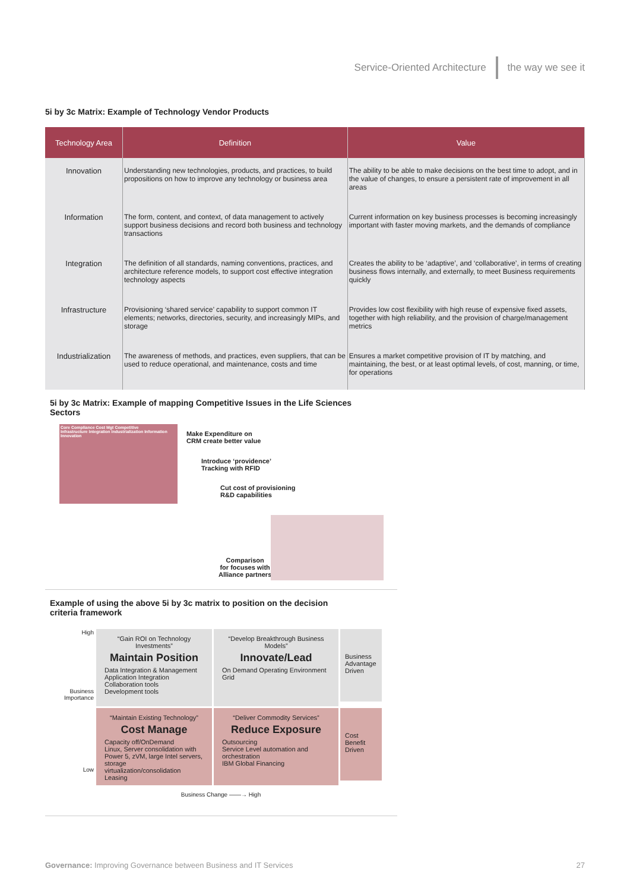Service-Oriented Architecture the way we see it
5i by 3c Matrix: Example of Technology Vendor Products
| Technology Area | Definition | Value |
| --- | --- | --- |
| Innovation | Understanding new technologies, products, and practices, to build propositions on how to improve any technology or business area | The ability to be able to make decisions on the best time to adopt, and in the value of changes, to ensure a persistent rate of improvement in all areas |
| Information | The form, content, and context, of data management to actively support business decisions and record both business and technology transactions | Current information on key business processes is becoming increasingly important with faster moving markets, and the demands of compliance |
| Integration | The definition of all standards, naming conventions, practices, and architecture reference models, to support cost effective integration technology aspects | Creates the ability to be ‘adaptive’, and ‘collaborative’, in terms of creating business flows internally, and externally, to meet Business requirements quickly |
| Infrastructure | Provisioning ‘shared service’ capability to support common IT elements; networks, directories, security, and increasingly MIPs, and storage | Provides low cost flexibility with high reuse of expensive fixed assets, together with high reliability, and the provision of charge/management metrics |
| Industrialization | The awareness of methods, and practices, even suppliers, that can be used to reduce operational, and maintenance, costs and time | Ensures a market competitive provision of IT by matching, and maintaining, the best, or at least optimal levels, of cost, manning, or time, for operations |
5i by 3c Matrix: Example of mapping Competitive Issues in the Life Sciences Sectors
Core Compliance Cost Mgt Competitive
Infrastructure Integration Industrialization Information Innovation
Make Expenditure on
CRM create better value
Introduce ‘providence’
Tracking with RFID
Cut cost of provisioning
R&D capabilities
Comparison
for focuses with
Alliance partners
Example of using the above 5i by 3c matrix to position on the decision criteria framework
High
Business Importance
Low
“Gain ROI on Technology Investments”
Maintain Position
Data Integration & Management
Application Integration
Collaboration tools
Development tools
“Develop Breakthrough Business Models”
Innovate/Lead
On Demand Operating Environment
Grid
Business Advantage Driven
“Maintain Existing Technology”
Cost Manage
Capacity off/OnDemand
Linux, Server consolidation with Power 5, zVM, large Intel servers, storage virtualization/consolidation
Leasing
“Deliver Commodity Services”
Reduce Exposure
Outsourcing
Service Level automation and orchestration
IBM Global Financing
Cost Benefit Driven
Business Change ——→ High
Governance: Improving Governance between Business and IT Services 27